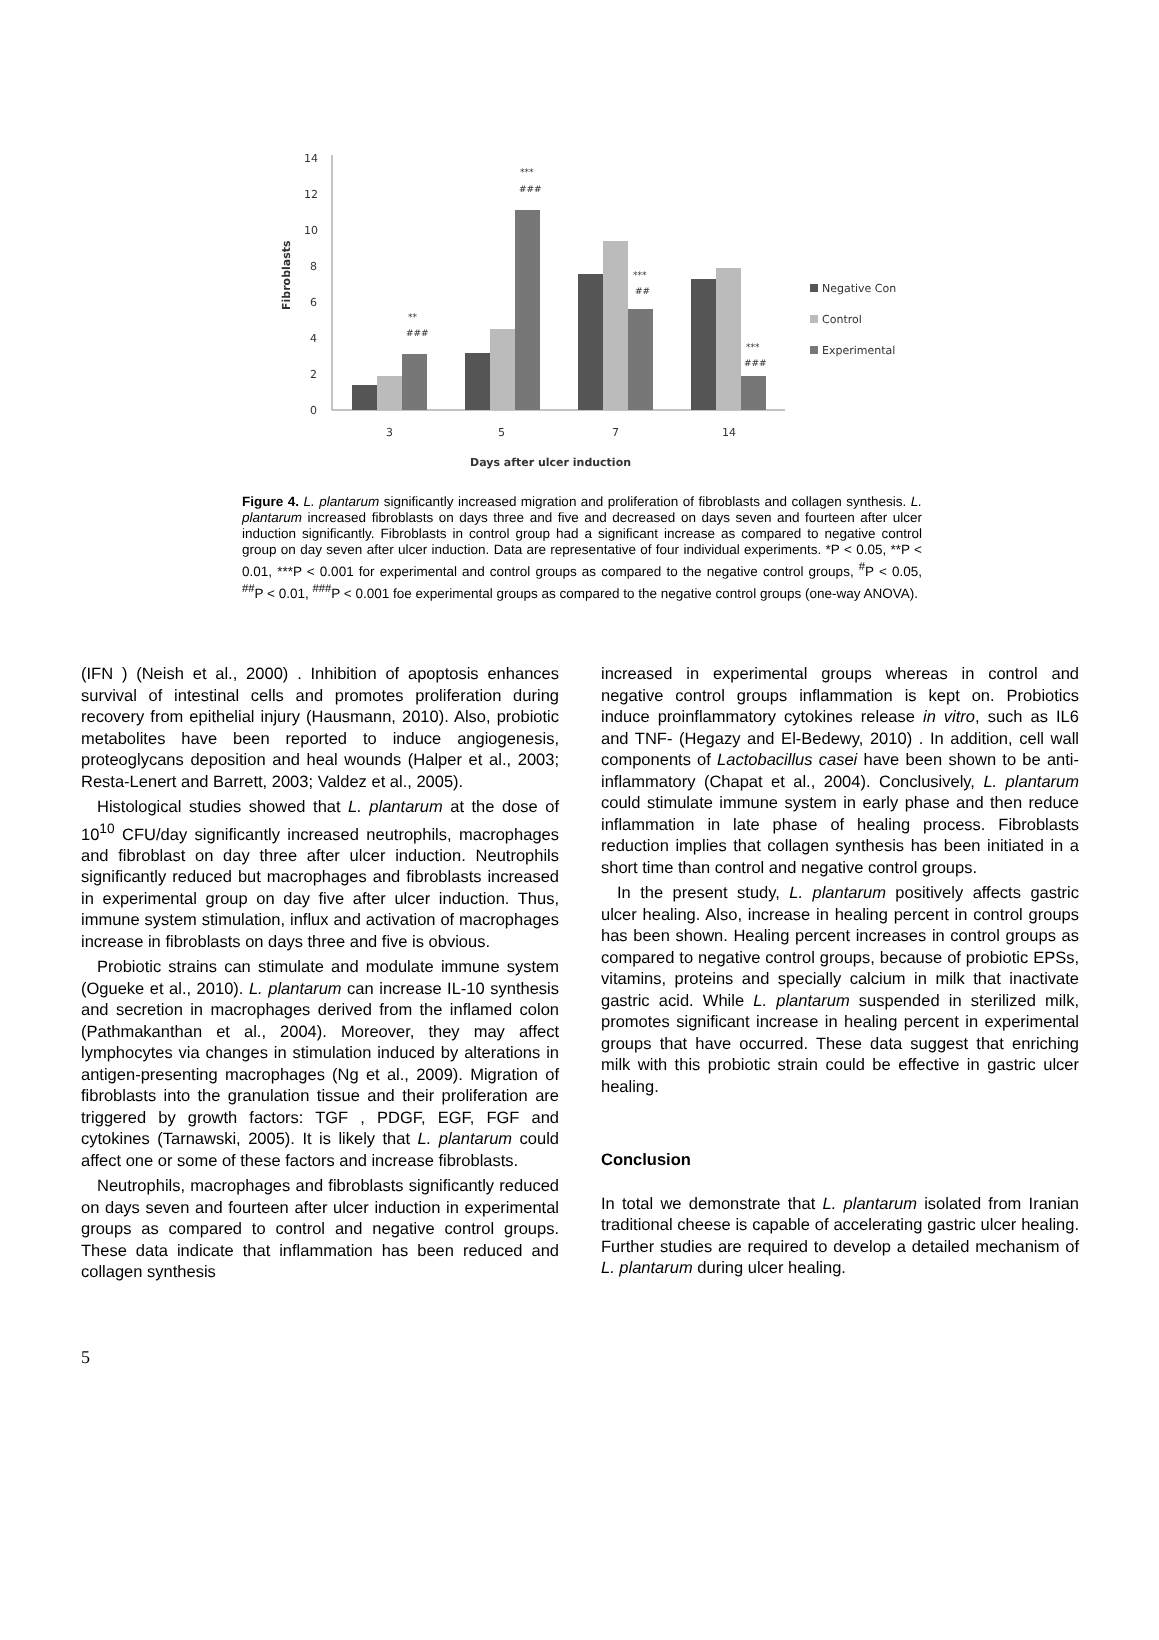0
2
4
6
8
10
12
14
Fibroblasts
**
###
***
###
***
##
***
###
3
5
7
14
Days after ulcer induction
Negative Con
Control
Experimental
Figure 4. L. plantarum significantly increased migration and proliferation of fibroblasts and collagen synthesis. L. plantarum increased fibroblasts on days three and five and decreased on days seven and fourteen after ulcer induction significantly. Fibroblasts in control group had a significant increase as compared to negative control group on day seven after ulcer induction. Data are representative of four individual experiments. *P < 0.05, **P < 0.01, ***P < 0.001 for experimental and control groups as compared to the negative control groups, <sup>#</sup>P < 0.05, <sup>##</sup>P < 0.01, <sup>###</sup>P < 0.001 foe experimental groups as compared to the negative control groups (one-way ANOVA).
(IFN ) (Neish et al., 2000) . Inhibition of apoptosis enhances survival of intestinal cells and promotes proliferation during recovery from epithelial injury (Hausmann, 2010). Also, probiotic metabolites have been reported to induce angiogenesis, proteoglycans deposition and heal wounds (Halper et al., 2003; Resta-Lenert and Barrett, 2003; Valdez et al., 2005).
Histological studies showed that L. plantarum at the dose of 10<sup>10</sup> CFU/day significantly increased neutrophils, macrophages and fibroblast on day three after ulcer induction. Neutrophils significantly reduced but macrophages and fibroblasts increased in experimental group on day five after ulcer induction. Thus, immune system stimulation, influx and activation of macrophages increase in fibroblasts on days three and five is obvious.
Probiotic strains can stimulate and modulate immune system (Ogueke et al., 2010). L. plantarum can increase IL-10 synthesis and secretion in macrophages derived from the inflamed colon (Pathmakanthan et al., 2004). Moreover, they may affect lymphocytes via changes in stimulation induced by alterations in antigen-presenting macrophages (Ng et al., 2009). Migration of fibroblasts into the granulation tissue and their proliferation are triggered by growth factors: TGF , PDGF, EGF, FGF and cytokines (Tarnawski, 2005). It is likely that L. plantarum could affect one or some of these factors and increase fibroblasts.
Neutrophils, macrophages and fibroblasts significantly reduced on days seven and fourteen after ulcer induction in experimental groups as compared to control and negative control groups. These data indicate that inflammation has been reduced and collagen synthesis
increased in experimental groups whereas in control and negative control groups inflammation is kept on. Probiotics induce proinflammatory cytokines release in vitro, such as IL6 and TNF- (Hegazy and El-Bedewy, 2010) . In addition, cell wall components of Lactobacillus casei have been shown to be anti-inflammatory (Chapat et al., 2004). Conclusively, L. plantarum could stimulate immune system in early phase and then reduce inflammation in late phase of healing process. Fibroblasts reduction implies that collagen synthesis has been initiated in a short time than control and negative control groups.
In the present study, L. plantarum positively affects gastric ulcer healing. Also, increase in healing percent in control groups has been shown. Healing percent increases in control groups as compared to negative control groups, because of probiotic EPSs, vitamins, proteins and specially calcium in milk that inactivate gastric acid. While L. plantarum suspended in sterilized milk, promotes significant increase in healing percent in experimental groups that have occurred. These data suggest that enriching milk with this probiotic strain could be effective in gastric ulcer healing.
Conclusion
In total we demonstrate that L. plantarum isolated from Iranian traditional cheese is capable of accelerating gastric ulcer healing. Further studies are required to develop a detailed mechanism of L. plantarum during ulcer healing.
5